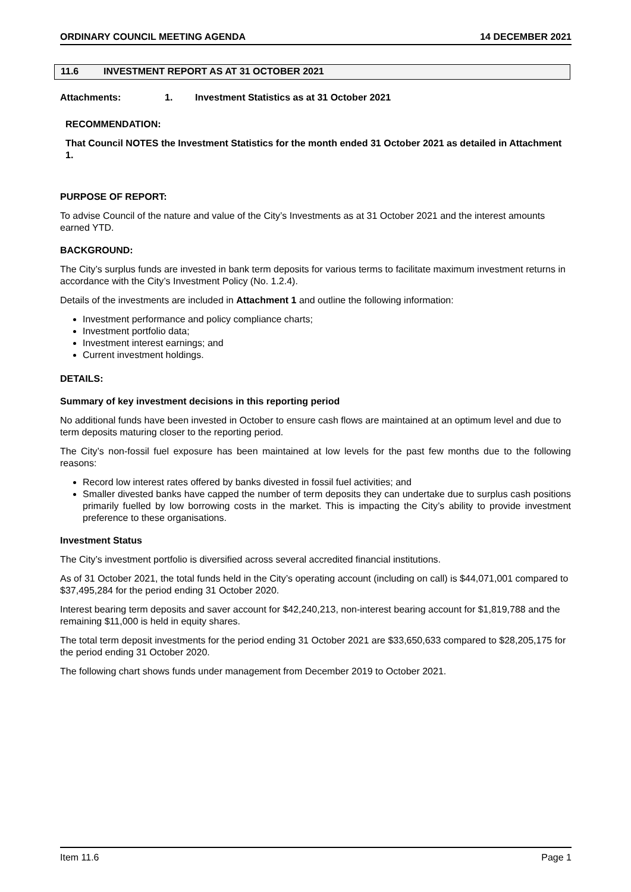ORDINARY COUNCIL MEETING AGENDA 14 DECEMBER 2021
11.6 INVESTMENT REPORT AS AT 31 OCTOBER 2021
Attachments: 1. Investment Statistics as at 31 October 2021
RECOMMENDATION:
That Council NOTES the Investment Statistics for the month ended 31 October 2021 as detailed in Attachment 1.
PURPOSE OF REPORT:
To advise Council of the nature and value of the City’s Investments as at 31 October 2021 and the interest amounts earned YTD.
BACKGROUND:
The City’s surplus funds are invested in bank term deposits for various terms to facilitate maximum investment returns in accordance with the City’s Investment Policy (No. 1.2.4).
Details of the investments are included in Attachment 1 and outline the following information:
Investment performance and policy compliance charts;
Investment portfolio data;
Investment interest earnings; and
Current investment holdings.
DETAILS:
Summary of key investment decisions in this reporting period
No additional funds have been invested in October to ensure cash flows are maintained at an optimum level and due to term deposits maturing closer to the reporting period.
The City’s non-fossil fuel exposure has been maintained at low levels for the past few months due to the following reasons:
Record low interest rates offered by banks divested in fossil fuel activities; and
Smaller divested banks have capped the number of term deposits they can undertake due to surplus cash positions primarily fuelled by low borrowing costs in the market. This is impacting the City’s ability to provide investment preference to these organisations.
Investment Status
The City’s investment portfolio is diversified across several accredited financial institutions.
As of 31 October 2021, the total funds held in the City’s operating account (including on call) is $44,071,001 compared to $37,495,284 for the period ending 31 October 2020.
Interest bearing term deposits and saver account for $42,240,213, non-interest bearing account for $1,819,788 and the remaining $11,000 is held in equity shares.
The total term deposit investments for the period ending 31 October 2021 are $33,650,633 compared to $28,205,175 for the period ending 31 October 2020.
The following chart shows funds under management from December 2019 to October 2021.
Item 11.6 Page 1